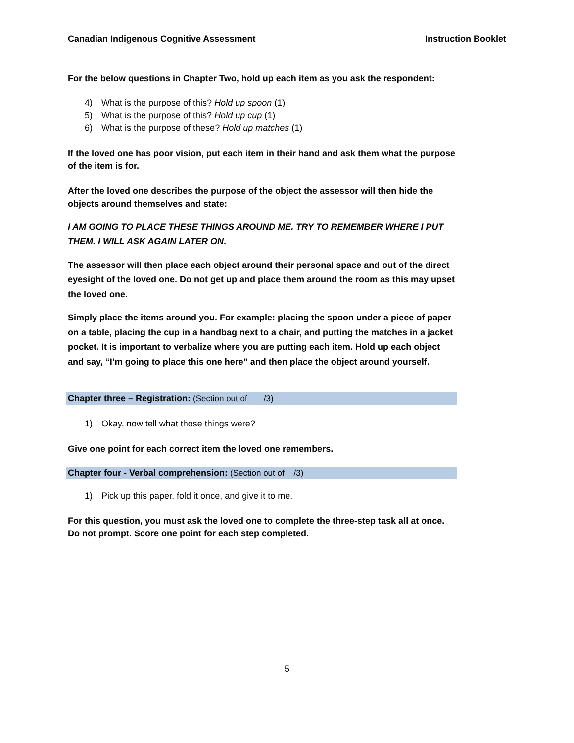Canadian Indigenous Cognitive Assessment Instruction Booklet
For the below questions in Chapter Two, hold up each item as you ask the respondent:
4) What is the purpose of this? Hold up spoon (1)
5) What is the purpose of this? Hold up cup (1)
6) What is the purpose of these? Hold up matches (1)
If the loved one has poor vision, put each item in their hand and ask them what the purpose of the item is for.
After the loved one describes the purpose of the object the assessor will then hide the objects around themselves and state:
I AM GOING TO PLACE THESE THINGS AROUND ME. TRY TO REMEMBER WHERE I PUT THEM. I WILL ASK AGAIN LATER ON.
The assessor will then place each object around their personal space and out of the direct eyesight of the loved one. Do not get up and place them around the room as this may upset the loved one.
Simply place the items around you. For example: placing the spoon under a piece of paper on a table, placing the cup in a handbag next to a chair, and putting the matches in a jacket pocket. It is important to verbalize where you are putting each item. Hold up each object and say, “I’m going to place this one here” and then place the object around yourself.
Chapter three – Registration: (Section out of /3)
1) Okay, now tell what those things were?
Give one point for each correct item the loved one remembers.
Chapter four - Verbal comprehension: (Section out of /3)
1) Pick up this paper, fold it once, and give it to me.
For this question, you must ask the loved one to complete the three-step task all at once. Do not prompt. Score one point for each step completed.
5